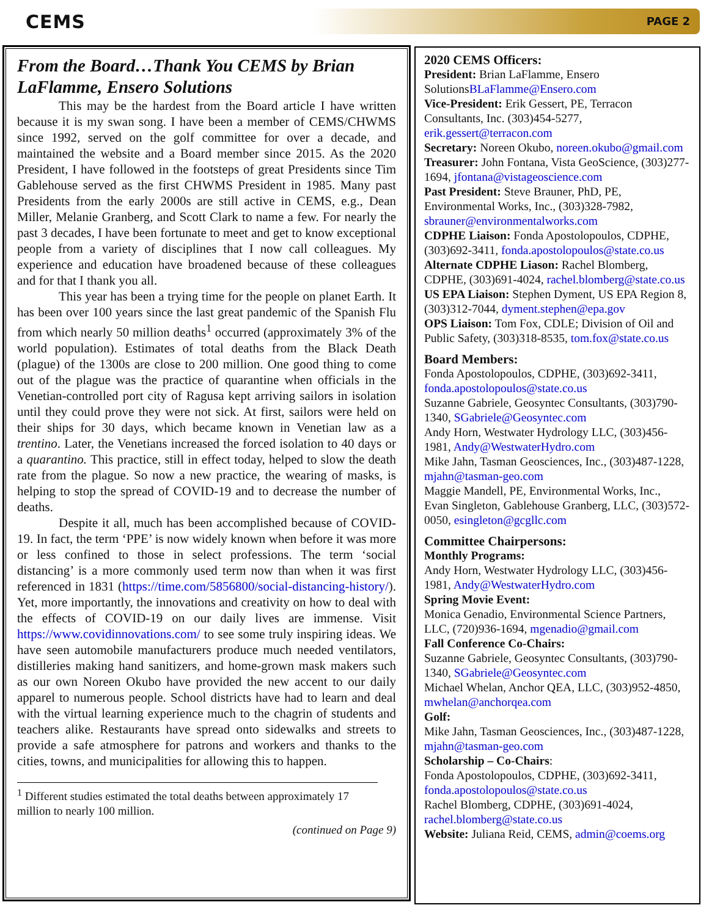CEMS
PAGE 2
From the Board…Thank You CEMS by Brian LaFlamme, Ensero Solutions
This may be the hardest from the Board article I have written because it is my swan song. I have been a member of CEMS/CHWMS since 1992, served on the golf committee for over a decade, and maintained the website and a Board member since 2015. As the 2020 President, I have followed in the footsteps of great Presidents since Tim Gablehouse served as the first CHWMS President in 1985. Many past Presidents from the early 2000s are still active in CEMS, e.g., Dean Miller, Melanie Granberg, and Scott Clark to name a few. For nearly the past 3 decades, I have been fortunate to meet and get to know exceptional people from a variety of disciplines that I now call colleagues. My experience and education have broadened because of these colleagues and for that I thank you all.
This year has been a trying time for the people on planet Earth. It has been over 100 years since the last great pandemic of the Spanish Flu from which nearly 50 million deaths<sup>1</sup> occurred (approximately 3% of the world population). Estimates of total deaths from the Black Death (plague) of the 1300s are close to 200 million. One good thing to come out of the plague was the practice of quarantine when officials in the Venetian-controlled port city of Ragusa kept arriving sailors in isolation until they could prove they were not sick. At first, sailors were held on their ships for 30 days, which became known in Venetian law as a trentino. Later, the Venetians increased the forced isolation to 40 days or a quarantino. This practice, still in effect today, helped to slow the death rate from the plague. So now a new practice, the wearing of masks, is helping to stop the spread of COVID-19 and to decrease the number of deaths.
Despite it all, much has been accomplished because of COVID-19. In fact, the term ‘PPE’ is now widely known when before it was more or less confined to those in select professions. The term ‘social distancing’ is a more commonly used term now than when it was first referenced in 1831 (https://time.com/5856800/social-distancing-history/). Yet, more importantly, the innovations and creativity on how to deal with the effects of COVID-19 on our daily lives are immense. Visit https://www.covidinnovations.com/ to see some truly inspiring ideas. We have seen automobile manufacturers produce much needed ventilators, distilleries making hand sanitizers, and home-grown mask makers such as our own Noreen Okubo have provided the new accent to our daily apparel to numerous people. School districts have had to learn and deal with the virtual learning experience much to the chagrin of students and teachers alike. Restaurants have spread onto sidewalks and streets to provide a safe atmosphere for patrons and workers and thanks to the cities, towns, and municipalities for allowing this to happen.
<sup>1</sup> Different studies estimated the total deaths between approximately 17 million to nearly 100 million.
(continued on Page 9)
2020 CEMS Officers:
President: Brian LaFlamme, Ensero SolutionsBLaFlamme@Ensero.com
Vice-President: Erik Gessert, PE, Terracon Consultants, Inc. (303)454-5277, erik.gessert@terracon.com
Secretary: Noreen Okubo, noreen.okubo@gmail.com
Treasurer: John Fontana, Vista GeoScience, (303)277-1694, jfontana@vistageoscience.com
Past President: Steve Brauner, PhD, PE, Environmental Works, Inc., (303)328-7982, sbrauner@environmentalworks.com
CDPHE Liaison: Fonda Apostolopoulos, CDPHE, (303)692-3411, fonda.apostolopoulos@state.co.us
Alternate CDPHE Liason: Rachel Blomberg, CDPHE, (303)691-4024, rachel.blomberg@state.co.us
US EPA Liaison: Stephen Dyment, US EPA Region 8, (303)312-7044, dyment.stephen@epa.gov
OPS Liaison: Tom Fox, CDLE; Division of Oil and Public Safety, (303)318-8535, tom.fox@state.co.us
Board Members:
Fonda Apostolopoulos, CDPHE, (303)692-3411, fonda.apostolopoulos@state.co.us
Suzanne Gabriele, Geosyntec Consultants, (303)790-1340, SGabriele@Geosyntec.com
Andy Horn, Westwater Hydrology LLC, (303)456-1981, Andy@WestwaterHydro.com
Mike Jahn, Tasman Geosciences, Inc., (303)487-1228, mjahn@tasman-geo.com
Maggie Mandell, PE, Environmental Works, Inc.,
Evan Singleton, Gablehouse Granberg, LLC, (303)572-0050, esingleton@gcgllc.com
Committee Chairpersons:
Monthly Programs:
Andy Horn, Westwater Hydrology LLC, (303)456-1981, Andy@WestwaterHydro.com
Spring Movie Event:
Monica Genadio, Environmental Science Partners, LLC, (720)936-1694, mgenadio@gmail.com
Fall Conference Co-Chairs:
Suzanne Gabriele, Geosyntec Consultants, (303)790-1340, SGabriele@Geosyntec.com
Michael Whelan, Anchor QEA, LLC, (303)952-4850, mwhelan@anchorqea.com
Golf:
Mike Jahn, Tasman Geosciences, Inc., (303)487-1228, mjahn@tasman-geo.com
Scholarship – Co-Chairs:
Fonda Apostolopoulos, CDPHE, (303)692-3411, fonda.apostolopoulos@state.co.us
Rachel Blomberg, CDPHE, (303)691-4024, rachel.blomberg@state.co.us
Website: Juliana Reid, CEMS, admin@coems.org